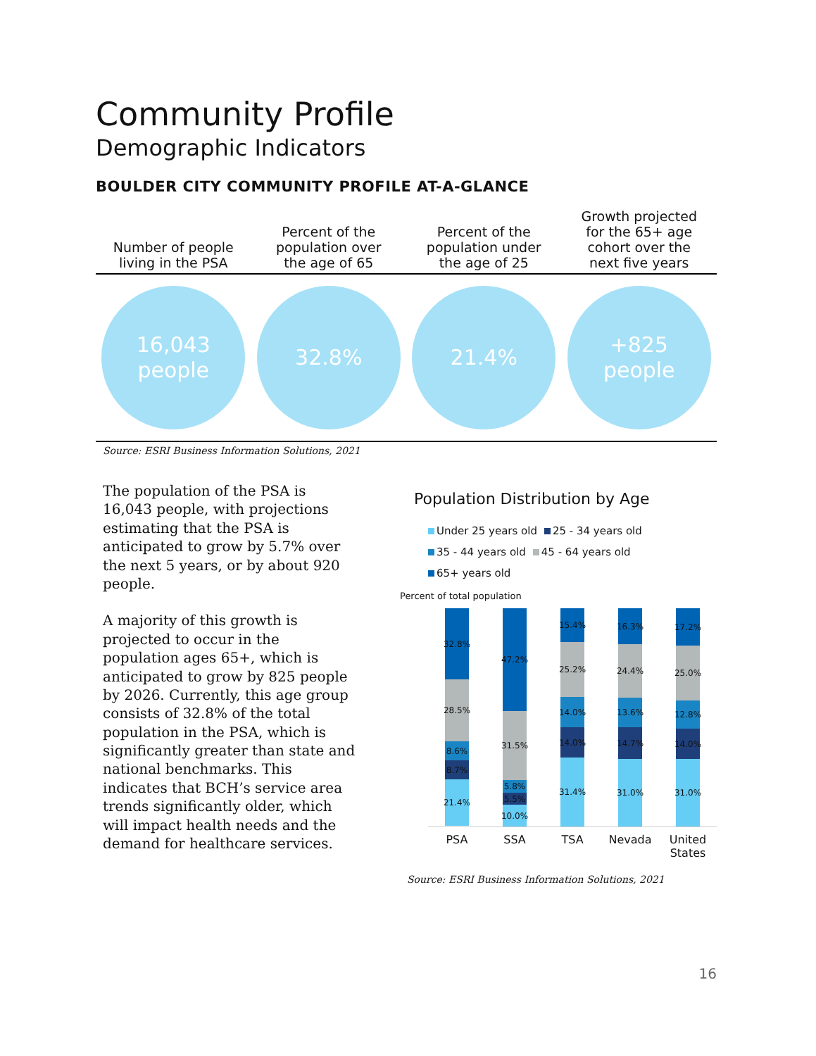Community Profile
Demographic Indicators
BOULDER CITY COMMUNITY PROFILE AT-A-GLANCE
| Number of people living in the PSA | Percent of the population over the age of 65 | Percent of the population under the age of 25 | Growth projected for the 65+ age cohort over the next five years |
| --- | --- | --- | --- |
| 16,043 people | 32.8% | 21.4% | +825 people |
Source: ESRI Business Information Solutions, 2021
The population of the PSA is 16,043 people, with projections estimating that the PSA is anticipated to grow by 5.7% over the next 5 years, or by about 920 people.
A majority of this growth is projected to occur in the population ages 65+, which is anticipated to grow by 825 people by 2026. Currently, this age group consists of 32.8% of the total population in the PSA, which is significantly greater than state and national benchmarks. This indicates that BCH’s service area trends significantly older, which will impact health needs and the demand for healthcare services.
Population Distribution by Age
Under 25 years old 25 - 34 years old
35 - 44 years old 45 - 64 years old
65+ years old
Percent of total population
32.8%
28.5%
8.6%
8.7%
21.4%
47.2%
31.5%
5.8%
5.5%
10.0%
15.4%
25.2%
14.0%
14.0%
31.4%
16.3%
24.4%
13.6%
14.7%
31.0%
17.2%
25.0%
12.8%
14.0%
31.0%
PSA SSA TSA Nevada United States
Source: ESRI Business Information Solutions, 2021
16